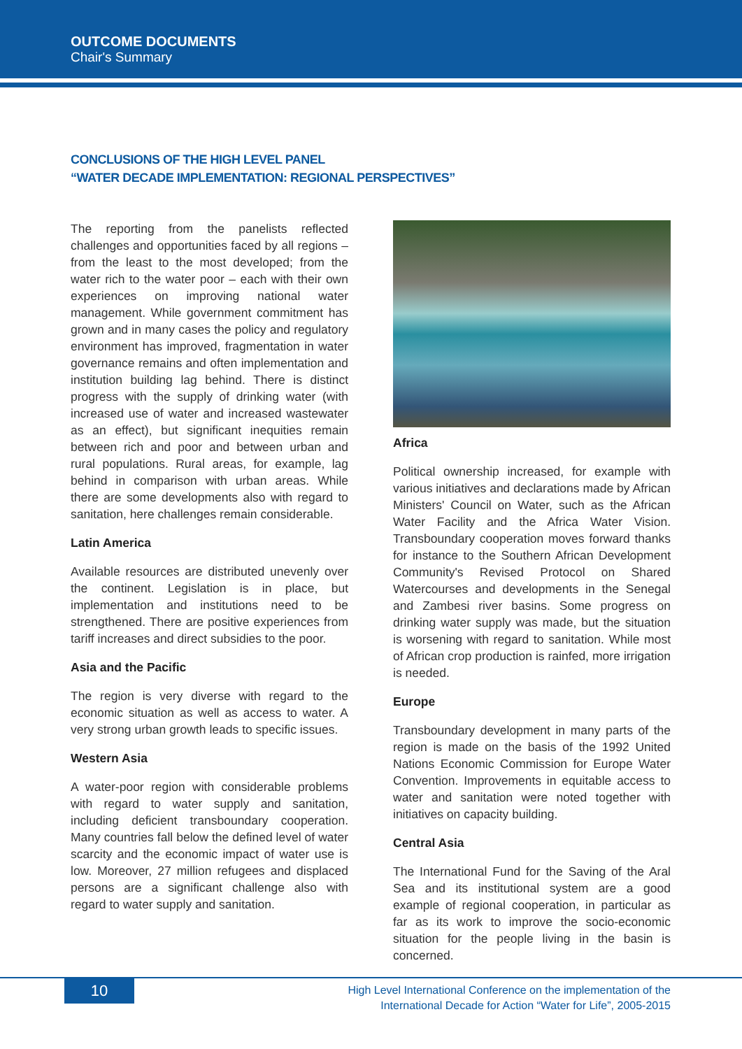OUTCOME DOCUMENTS
Chair's Summary
CONCLUSIONS OF THE HIGH LEVEL PANEL
“WATER DECADE IMPLEMENTATION: REGIONAL PERSPECTIVES”
The reporting from the panelists reflected challenges and opportunities faced by all regions – from the least to the most developed; from the water rich to the water poor – each with their own experiences on improving national water management. While government commitment has grown and in many cases the policy and regulatory environment has improved, fragmentation in water governance remains and often implementation and institution building lag behind. There is distinct progress with the supply of drinking water (with increased use of water and increased wastewater as an effect), but significant inequities remain between rich and poor and between urban and rural populations. Rural areas, for example, lag behind in comparison with urban areas. While there are some developments also with regard to sanitation, here challenges remain considerable.
Latin America
Available resources are distributed unevenly over the continent. Legislation is in place, but implementation and institutions need to be strengthened. There are positive experiences from tariff increases and direct subsidies to the poor.
Asia and the Pacific
The region is very diverse with regard to the economic situation as well as access to water. A very strong urban growth leads to specific issues.
Western Asia
A water-poor region with considerable problems with regard to water supply and sanitation, including deficient transboundary cooperation. Many countries fall below the defined level of water scarcity and the economic impact of water use is low. Moreover, 27 million refugees and displaced persons are a significant challenge also with regard to water supply and sanitation.
Africa
Political ownership increased, for example with various initiatives and declarations made by African Ministers' Council on Water, such as the African Water Facility and the Africa Water Vision. Transboundary cooperation moves forward thanks for instance to the Southern African Development Community's Revised Protocol on Shared Watercourses and developments in the Senegal and Zambesi river basins. Some progress on drinking water supply was made, but the situation is worsening with regard to sanitation. While most of African crop production is rainfed, more irrigation is needed.
Europe
Transboundary development in many parts of the region is made on the basis of the 1992 United Nations Economic Commission for Europe Water Convention. Improvements in equitable access to water and sanitation were noted together with initiatives on capacity building.
Central Asia
The International Fund for the Saving of the Aral Sea and its institutional system are a good example of regional cooperation, in particular as far as its work to improve the socio-economic situation for the people living in the basin is concerned.
10
High Level International Conference on the implementation of the
International Decade for Action “Water for Life”, 2005-2015